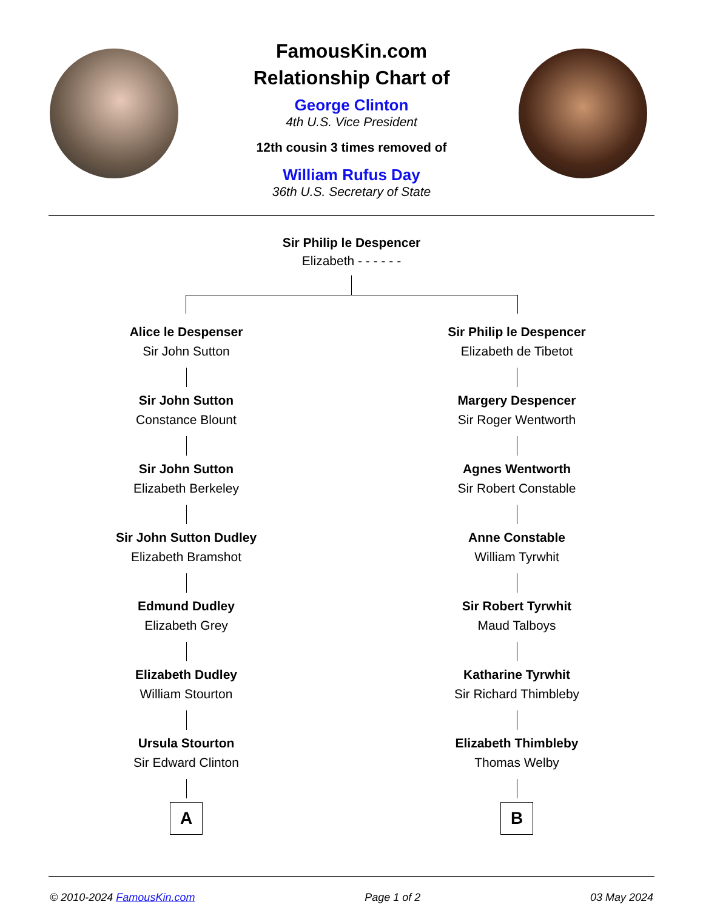FamousKin.com
Relationship Chart of
George Clinton
4th U.S. Vice President
12th cousin 3 times removed of
William Rufus Day
36th U.S. Secretary of State
Sir Philip le Despencer
Elizabeth - - - - - -
Alice le Despenser
Sir John Sutton
Sir John Sutton
Constance Blount
Sir John Sutton
Elizabeth Berkeley
Sir John Sutton Dudley
Elizabeth Bramshot
Edmund Dudley
Elizabeth Grey
Elizabeth Dudley
William Stourton
Ursula Stourton
Sir Edward Clinton
A
Sir Philip le Despencer
Elizabeth de Tibetot
Margery Despencer
Sir Roger Wentworth
Agnes Wentworth
Sir Robert Constable
Anne Constable
William Tyrwhit
Sir Robert Tyrwhit
Maud Talboys
Katharine Tyrwhit
Sir Richard Thimbleby
Elizabeth Thimbleby
Thomas Welby
B
© 2010-2024 FamousKin.com Page 1 of 2 03 May 2024